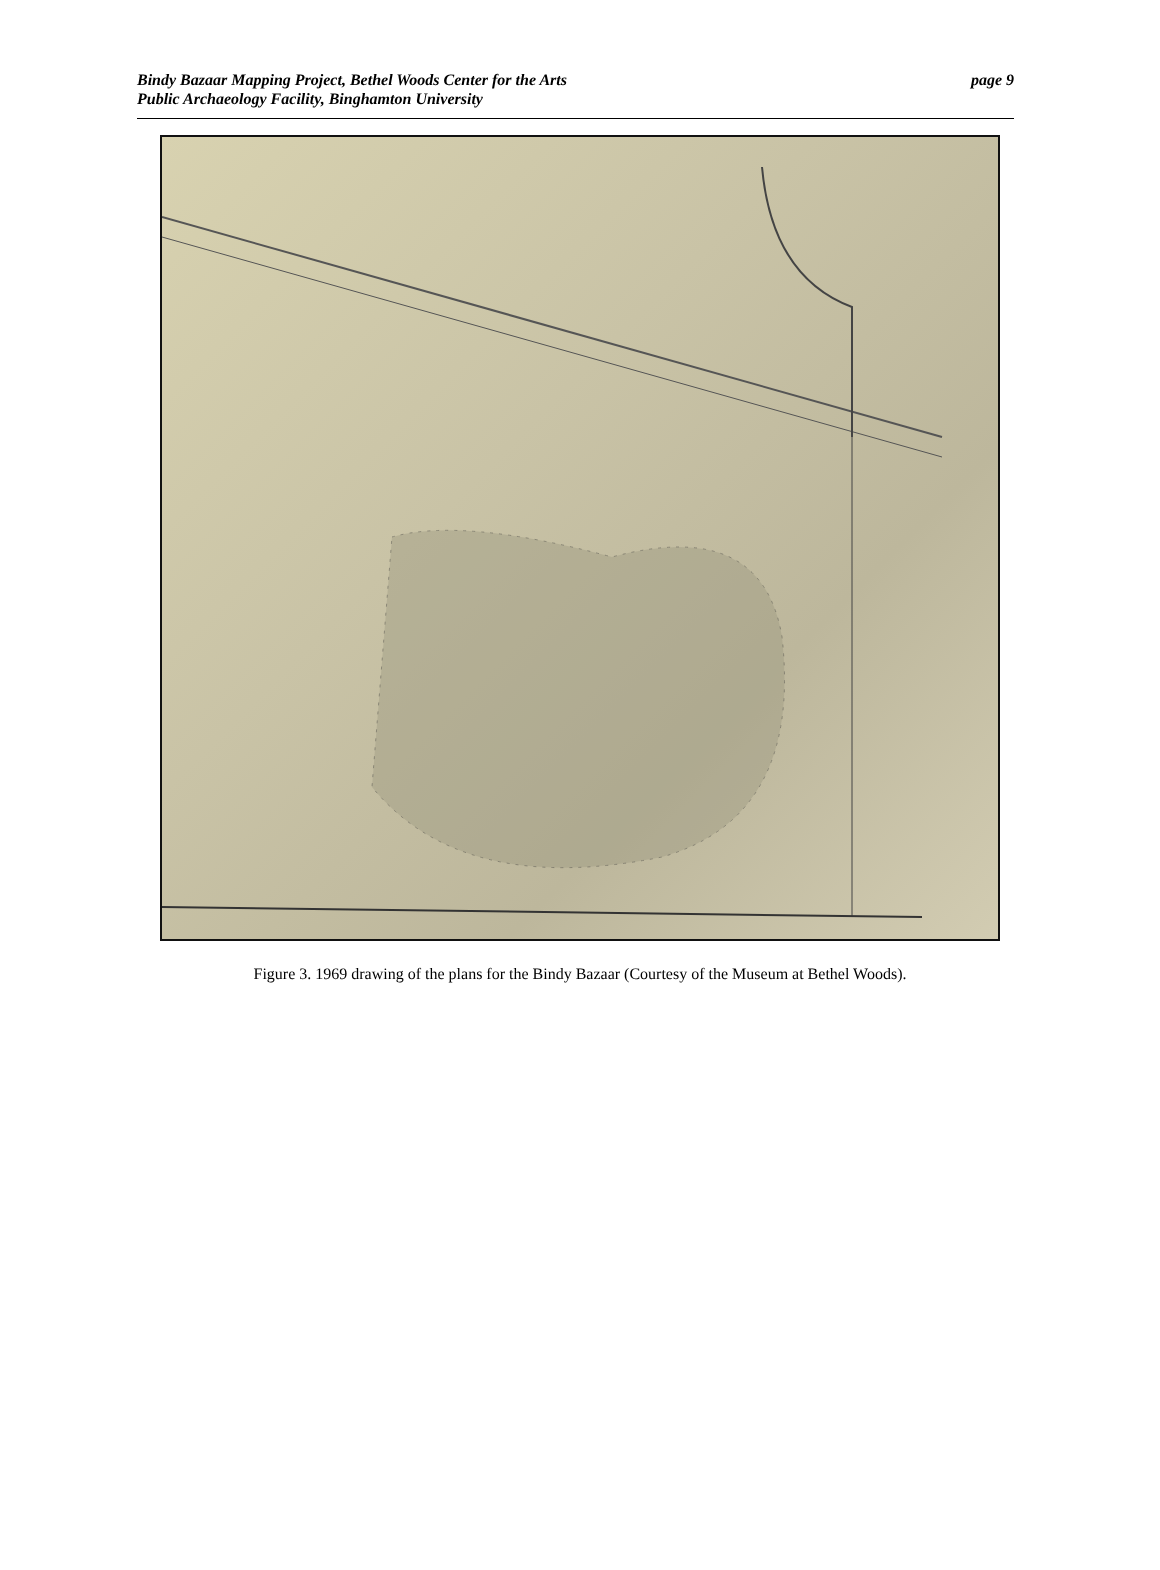Bindy Bazaar Mapping Project, Bethel Woods Center for the Arts
Public Archaeology Facility, Binghamton University
page 9
Figure 3. 1969 drawing of the plans for the Bindy Bazaar (Courtesy of the Museum at Bethel Woods).